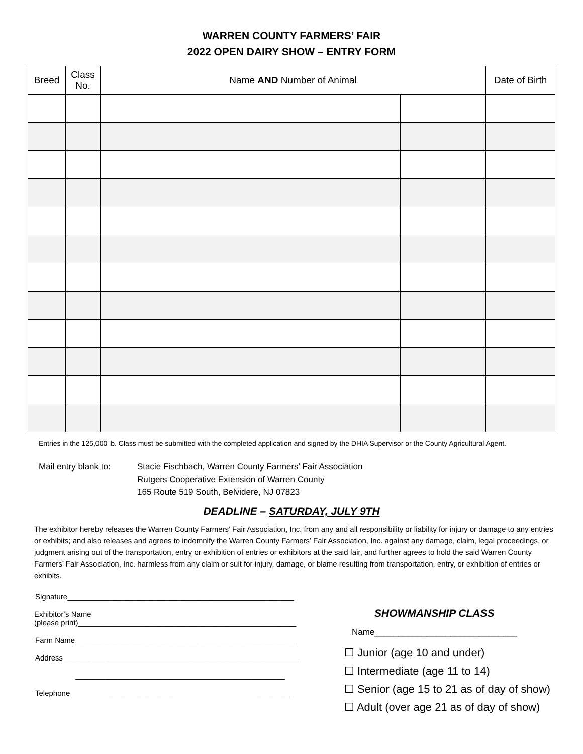WARREN COUNTY FARMERS’ FAIR
2022 OPEN DAIRY SHOW – ENTRY FORM
| Breed | Class No. | Name AND Number of Animal | | Date of Birth |
| --- | --- | --- | --- | --- |
Entries in the 125,000 lb. Class must be submitted with the completed application and signed by the DHIA Supervisor or the County Agricultural Agent.
Mail entry blank to:
Stacie Fischbach, Warren County Farmers’ Fair Association
Rutgers Cooperative Extension of Warren County
165 Route 519 South, Belvidere, NJ 07823
DEADLINE – SATURDAY, JULY 9TH
The exhibitor hereby releases the Warren County Farmers’ Fair Association, Inc. from any and all responsibility or liability for injury or damage to any entries or exhibits; and also releases and agrees to indemnify the Warren County Farmers’ Fair Association, Inc. against any damage, claim, legal proceedings, or judgment arising out of the transportation, entry or exhibition of entries or exhibitors at the said fair, and further agrees to hold the said Warren County Farmers’ Fair Association, Inc. harmless from any claim or suit for injury, damage, or blame resulting from transportation, entry, or exhibition of entries or exhibits.
Signature______________________________________________________
Exhibitor’s Name
(please print)____________________________________________________
Farm Name_____________________________________________________
Address________________________________________________________
__________________________________________________
Telephone_____________________________________________________
SHOWMANSHIP CLASS
Name______________________________
☐ Junior (age 10 and under)
☐ Intermediate (age 11 to 14)
☐ Senior (age 15 to 21 as of day of show)
☐ Adult (over age 21 as of day of show)